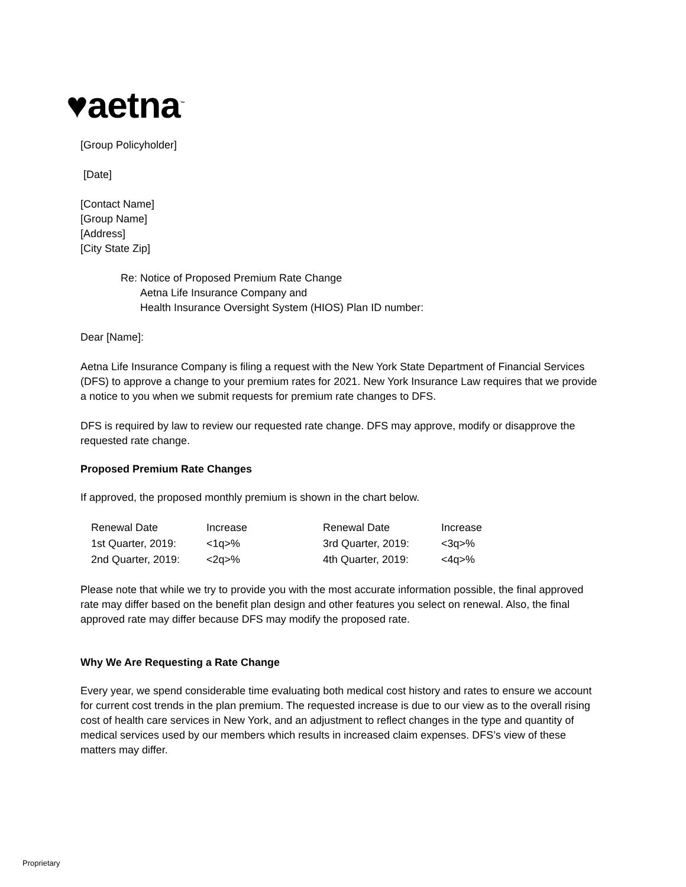♥aetna<sup>™</sup>
[Group Policyholder]
[Date]
[Contact Name]
[Group Name]
[Address]
[City State Zip]
Re: Notice of Proposed Premium Rate Change
Aetna Life Insurance Company and
Health Insurance Oversight System (HIOS) Plan ID number:
Dear [Name]:
Aetna Life Insurance Company is filing a request with the New York State Department of Financial Services (DFS) to approve a change to your premium rates for 2021. New York Insurance Law requires that we provide a notice to you when we submit requests for premium rate changes to DFS.
DFS is required by law to review our requested rate change. DFS may approve, modify or disapprove the requested rate change.
Proposed Premium Rate Changes
If approved, the proposed monthly premium is shown in the chart below.
| Renewal Date | Increase | Renewal Date | Increase |
| 1st Quarter, 2019: | <1q>% | 3rd Quarter, 2019: | <3q>% |
| 2nd Quarter, 2019: | <2q>% | 4th Quarter, 2019: | <4q>% |
Please note that while we try to provide you with the most accurate information possible, the final approved rate may differ based on the benefit plan design and other features you select on renewal. Also, the final approved rate may differ because DFS may modify the proposed rate.
Why We Are Requesting a Rate Change
Every year, we spend considerable time evaluating both medical cost history and rates to ensure we account for current cost trends in the plan premium. The requested increase is due to our view as to the overall rising cost of health care services in New York, and an adjustment to reflect changes in the type and quantity of medical services used by our members which results in increased claim expenses. DFS’s view of these matters may differ.
Proprietary